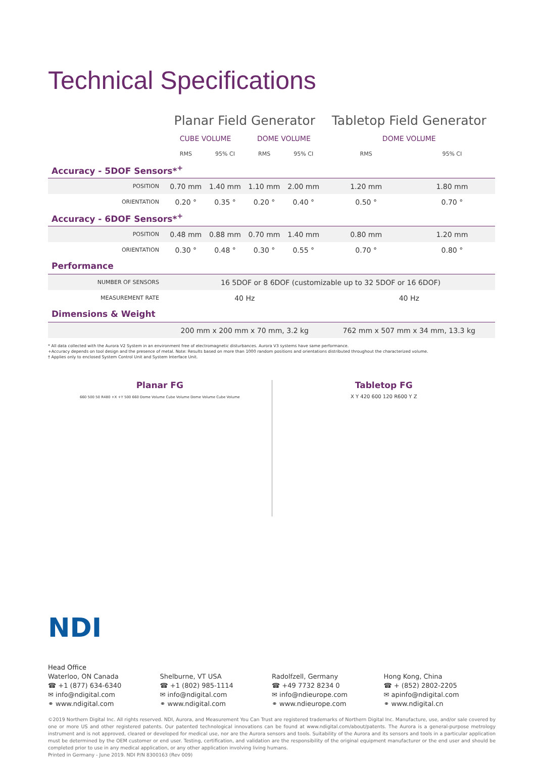Technical Specifications
| | Planar Field Generator | | | | Tabletop Field Generator | |
| --- | --- | --- | --- | --- | --- | --- |
| | CUBE VOLUME | | DOME VOLUME | | DOME VOLUME | |
| | RMS | 95% CI | RMS | 95% CI | RMS | 95% CI |
| Accuracy - 5DOF Sensors*<sup>+</sup> | | | | | | |
| POSITION | 0.70 mm | 1.40 mm | 1.10 mm | 2.00 mm | 1.20 mm | 1.80 mm |
| ORIENTATION | 0.20 ° | 0.35 ° | 0.20 ° | 0.40 ° | 0.50 ° | 0.70 ° |
| Accuracy - 6DOF Sensors*<sup>+</sup> | | | | | | |
| POSITION | 0.48 mm | 0.88 mm | 0.70 mm | 1.40 mm | 0.80 mm | 1.20 mm |
| ORIENTATION | 0.30 ° | 0.48 ° | 0.30 ° | 0.55 ° | 0.70 ° | 0.80 ° |
| Performance | | | | | | |
| NUMBER OF SENSORS | 16 5DOF or 8 6DOF (customizable up to 32 5DOF or 16 6DOF) | | | | | |
| MEASUREMENT RATE | 40 Hz | | | | 40 Hz | |
| Dimensions & Weight | | | | | | |
| | 200 mm x 200 mm x 70 mm, 3.2 kg | | | | 762 mm x 507 mm x 34 mm, 13.3 kg | |
* All data collected with the Aurora V2 System in an environment free of electromagnetic disturbances. Aurora V3 systems have same performance.
+Accuracy depends on tool design and the presence of metal. Note: Results based on more than 1000 random positions and orientations distributed throughout the characterized volume.
† Applies only to enclosed System Control Unit and System Interface Unit.
Planar FG
660 500 50 R480 +X +Y 500 660 Dome Volume Cube Volume Dome Volume Cube Volume
Tabletop FG
X Y 420 600 120 R600 Y Z
NDI
Head Office
Waterloo, ON Canada
☎ +1 (877) 634-6340
✉ info@ndigital.com
⚭ www.ndigital.com
Shelburne, VT USA
☎ +1 (802) 985-1114
✉ info@ndigital.com
⚭ www.ndigital.com
Radolfzell, Germany
☎ +49 7732 8234 0
✉ info@ndieurope.com
⚭ www.ndieurope.com
Hong Kong, China
☎ + (852) 2802-2205
✉ apinfo@ndigital.com
⚭ www.ndigital.cn
©2019 Northern Digital Inc. All rights reserved. NDI, Aurora, and Measurement You Can Trust are registered trademarks of Northern Digital Inc. Manufacture, use, and/or sale covered by one or more US and other registered patents. Our patented technological innovations can be found at www.ndigital.com/about/patents. The Aurora is a general-purpose metrology instrument and is not approved, cleared or developed for medical use, nor are the Aurora sensors and tools. Suitability of the Aurora and its sensors and tools in a particular application must be determined by the OEM customer or end user. Testing, certification, and validation are the responsibility of the original equipment manufacturer or the end user and should be completed prior to use in any medical application, or any other application involving living humans.
Printed in Germany - June 2019. NDI P/N 8300163 (Rev 009)